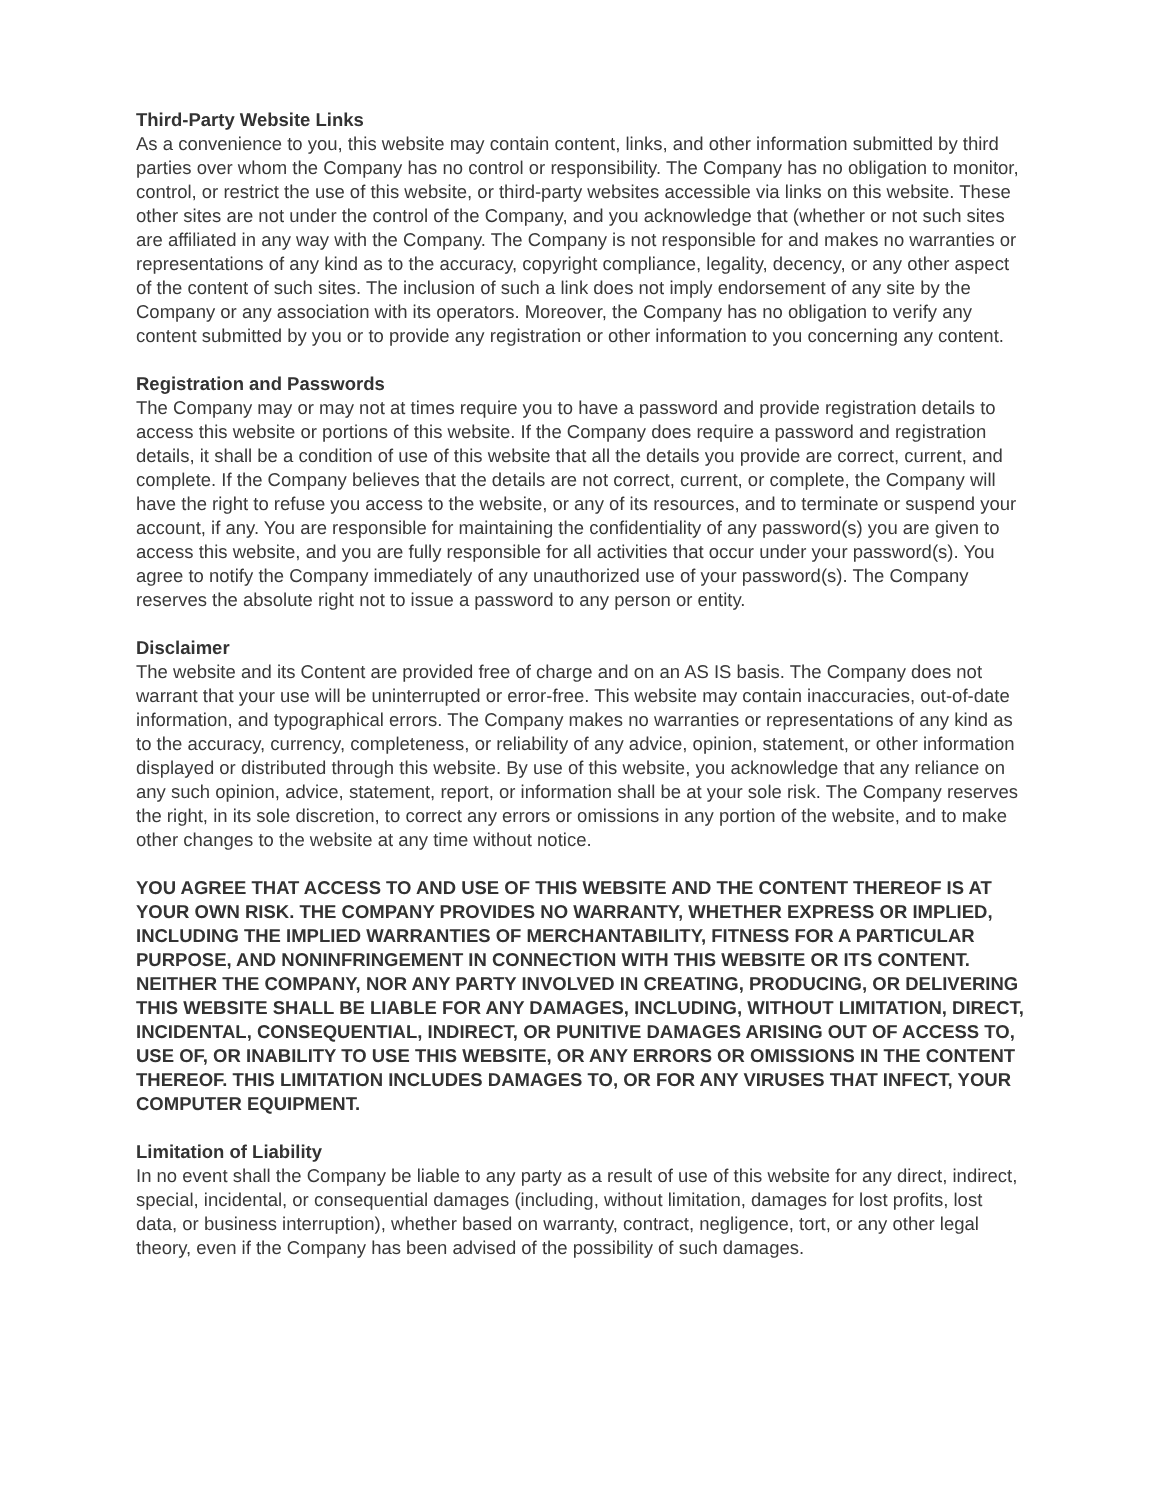Third-Party Website Links
As a convenience to you, this website may contain content, links, and other information submitted by third parties over whom the Company has no control or responsibility. The Company has no obligation to monitor, control, or restrict the use of this website, or third-party websites accessible via links on this website. These other sites are not under the control of the Company, and you acknowledge that (whether or not such sites are affiliated in any way with the Company. The Company is not responsible for and makes no warranties or representations of any kind as to the accuracy, copyright compliance, legality, decency, or any other aspect of the content of such sites. The inclusion of such a link does not imply endorsement of any site by the Company or any association with its operators. Moreover, the Company has no obligation to verify any content submitted by you or to provide any registration or other information to you concerning any content.
Registration and Passwords
The Company may or may not at times require you to have a password and provide registration details to access this website or portions of this website. If the Company does require a password and registration details, it shall be a condition of use of this website that all the details you provide are correct, current, and complete. If the Company believes that the details are not correct, current, or complete, the Company will have the right to refuse you access to the website, or any of its resources, and to terminate or suspend your account, if any. You are responsible for maintaining the confidentiality of any password(s) you are given to access this website, and you are fully responsible for all activities that occur under your password(s). You agree to notify the Company immediately of any unauthorized use of your password(s). The Company reserves the absolute right not to issue a password to any person or entity.
Disclaimer
The website and its Content are provided free of charge and on an AS IS basis. The Company does not warrant that your use will be uninterrupted or error-free. This website may contain inaccuracies, out-of-date information, and typographical errors. The Company makes no warranties or representations of any kind as to the accuracy, currency, completeness, or reliability of any advice, opinion, statement, or other information displayed or distributed through this website. By use of this website, you acknowledge that any reliance on any such opinion, advice, statement, report, or information shall be at your sole risk. The Company reserves the right, in its sole discretion, to correct any errors or omissions in any portion of the website, and to make other changes to the website at any time without notice.
YOU AGREE THAT ACCESS TO AND USE OF THIS WEBSITE AND THE CONTENT THEREOF IS AT YOUR OWN RISK. THE COMPANY PROVIDES NO WARRANTY, WHETHER EXPRESS OR IMPLIED, INCLUDING THE IMPLIED WARRANTIES OF MERCHANTABILITY, FITNESS FOR A PARTICULAR PURPOSE, AND NONINFRINGEMENT IN CONNECTION WITH THIS WEBSITE OR ITS CONTENT. NEITHER THE COMPANY, NOR ANY PARTY INVOLVED IN CREATING, PRODUCING, OR DELIVERING THIS WEBSITE SHALL BE LIABLE FOR ANY DAMAGES, INCLUDING, WITHOUT LIMITATION, DIRECT, INCIDENTAL, CONSEQUENTIAL, INDIRECT, OR PUNITIVE DAMAGES ARISING OUT OF ACCESS TO, USE OF, OR INABILITY TO USE THIS WEBSITE, OR ANY ERRORS OR OMISSIONS IN THE CONTENT THEREOF. THIS LIMITATION INCLUDES DAMAGES TO, OR FOR ANY VIRUSES THAT INFECT, YOUR COMPUTER EQUIPMENT.
Limitation of Liability
In no event shall the Company be liable to any party as a result of use of this website for any direct, indirect, special, incidental, or consequential damages (including, without limitation, damages for lost profits, lost data, or business interruption), whether based on warranty, contract, negligence, tort, or any other legal theory, even if the Company has been advised of the possibility of such damages.